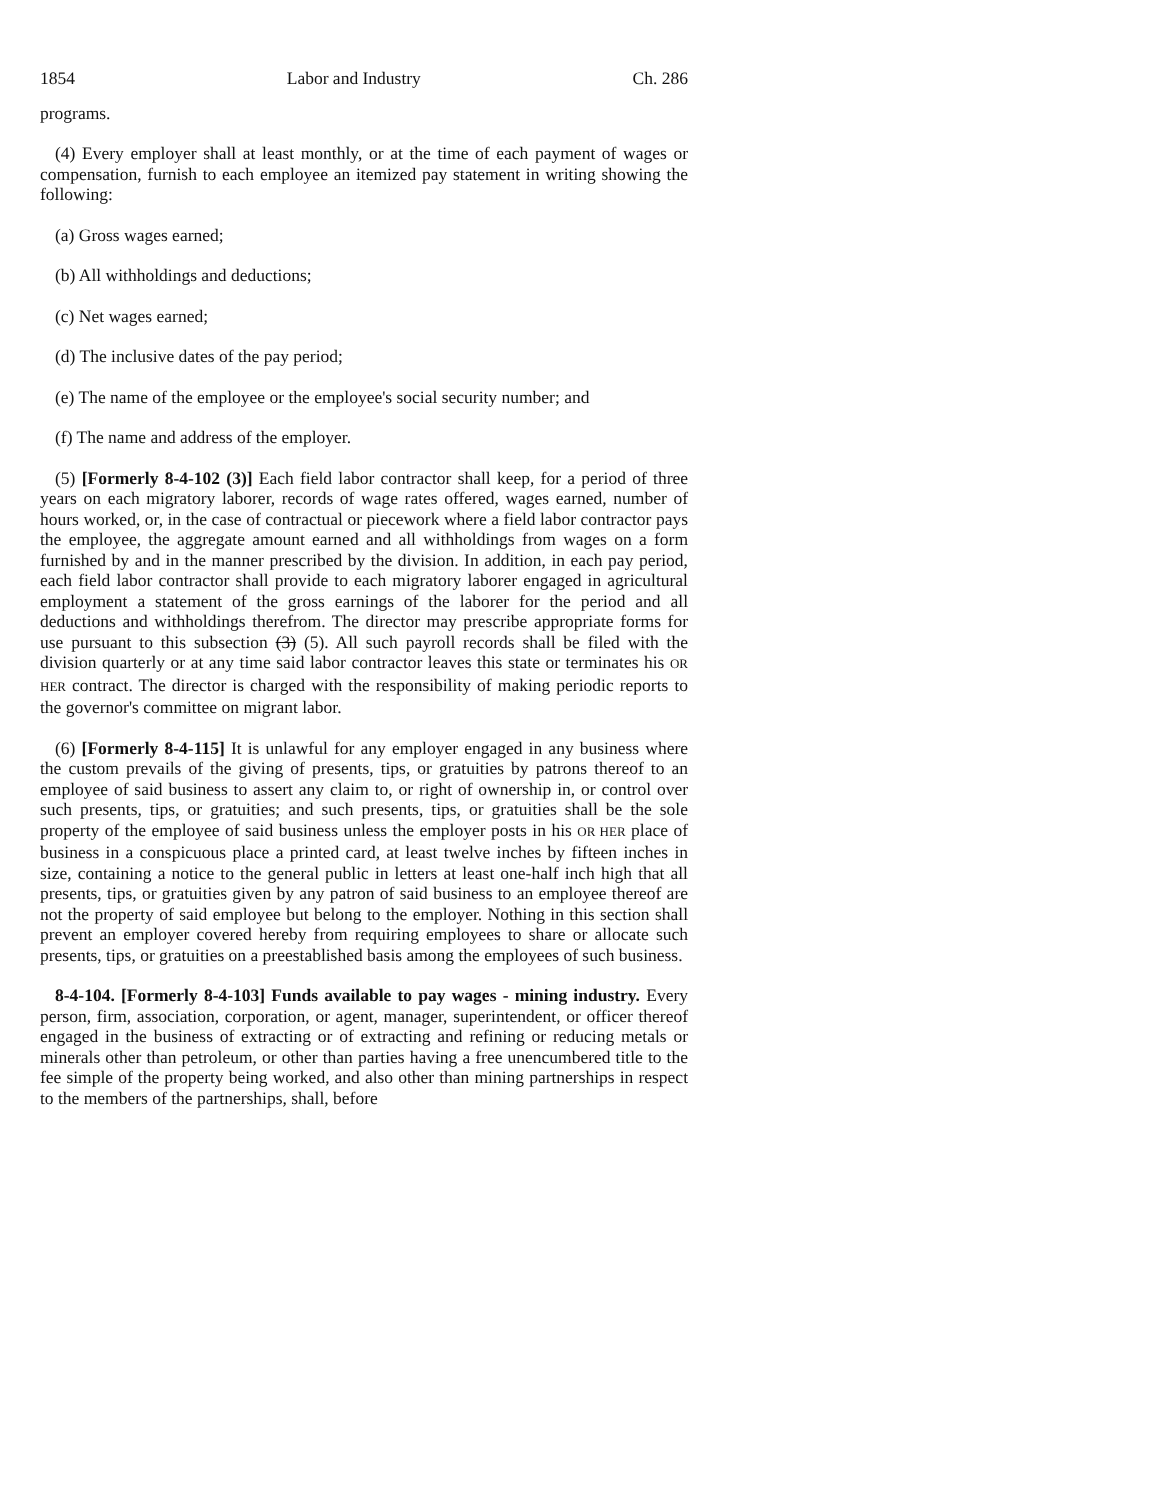1854 Labor and Industry Ch. 286
programs.
(4) Every employer shall at least monthly, or at the time of each payment of wages or compensation, furnish to each employee an itemized pay statement in writing showing the following:
(a) Gross wages earned;
(b) All withholdings and deductions;
(c) Net wages earned;
(d) The inclusive dates of the pay period;
(e) The name of the employee or the employee's social security number; and
(f) The name and address of the employer.
(5) [Formerly 8-4-102 (3)] Each field labor contractor shall keep, for a period of three years on each migratory laborer, records of wage rates offered, wages earned, number of hours worked, or, in the case of contractual or piecework where a field labor contractor pays the employee, the aggregate amount earned and all withholdings from wages on a form furnished by and in the manner prescribed by the division. In addition, in each pay period, each field labor contractor shall provide to each migratory laborer engaged in agricultural employment a statement of the gross earnings of the laborer for the period and all deductions and withholdings therefrom. The director may prescribe appropriate forms for use pursuant to this subsection (3) (5). All such payroll records shall be filed with the division quarterly or at any time said labor contractor leaves this state or terminates his OR HER contract. The director is charged with the responsibility of making periodic reports to the governor's committee on migrant labor.
(6) [Formerly 8-4-115] It is unlawful for any employer engaged in any business where the custom prevails of the giving of presents, tips, or gratuities by patrons thereof to an employee of said business to assert any claim to, or right of ownership in, or control over such presents, tips, or gratuities; and such presents, tips, or gratuities shall be the sole property of the employee of said business unless the employer posts in his OR HER place of business in a conspicuous place a printed card, at least twelve inches by fifteen inches in size, containing a notice to the general public in letters at least one-half inch high that all presents, tips, or gratuities given by any patron of said business to an employee thereof are not the property of said employee but belong to the employer. Nothing in this section shall prevent an employer covered hereby from requiring employees to share or allocate such presents, tips, or gratuities on a preestablished basis among the employees of such business.
8-4-104. [Formerly 8-4-103] Funds available to pay wages - mining industry. Every person, firm, association, corporation, or agent, manager, superintendent, or officer thereof engaged in the business of extracting or of extracting and refining or reducing metals or minerals other than petroleum, or other than parties having a free unencumbered title to the fee simple of the property being worked, and also other than mining partnerships in respect to the members of the partnerships, shall, before